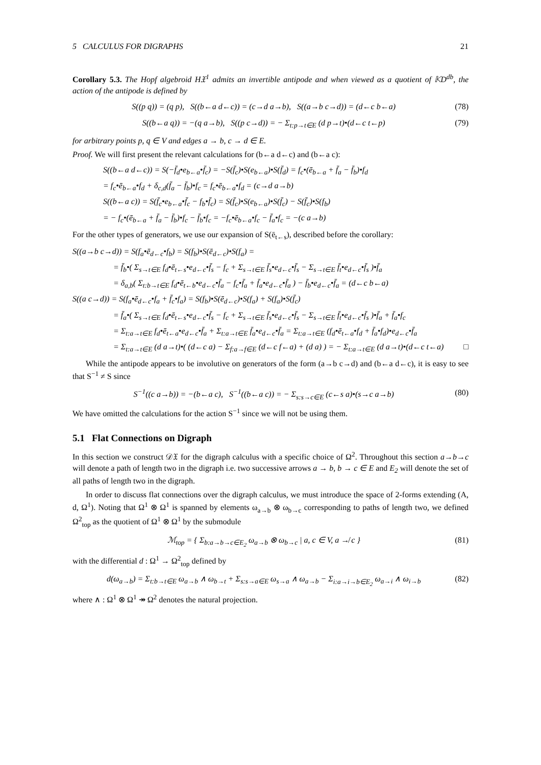5 CALCULUS FOR DIGRAPHS 21
Corollary 5.3. The Hopf algebroid H𝔛<sup>1</sup> admits an invertible antipode and when viewed as a quotient of 𝕂D<sup>db</sup>, the action of the antipode is defined by
S((p q)) = (q p), S((b←a d←c)) = (c→d a→b), S((a→b c→d)) = (d←c b←a) (78)
S((b←a q)) = −(q a→b), S((p c→d)) = − Σ<sub>t:p→t∈E</sub> (d p→t)•(d←c t←p) (79)
for arbitrary points p, q ∈ V and edges a → b, c → d ∈ E.
Proof. We will first present the relevant calculations for (b←a d←c) and (b←a c):
S((b←a d←c)) = S(−f̄<sub>d</sub>•e<sub>b←a</sub>•f̄<sub>c</sub>) = −S(f̄<sub>c</sub>)•S(e<sub>b←a</sub>)•S(f̄<sub>d</sub>) = f<sub>c</sub>•(ē<sub>b←a</sub> + f̄<sub>a</sub> − f̄<sub>b</sub>)•f<sub>d</sub>
= f<sub>c</sub>•ē<sub>b←a</sub>•f<sub>d</sub> + δ<sub>c,d</sub>(f̄<sub>a</sub> − f̄<sub>b</sub>)•f<sub>c</sub> = f<sub>c</sub>•ē<sub>b←a</sub>•f<sub>d</sub> = (c→d a→b)
S((b←a c)) = S(f̄<sub>c</sub>•e<sub>b←a</sub>•f̄<sub>c</sub> − f<sub>b</sub>•f̄<sub>c</sub>) = S(f̄<sub>c</sub>)•S(e<sub>b←a</sub>)•S(f̄<sub>c</sub>) − S(f̄<sub>c</sub>)•S(f<sub>b</sub>)
= − f<sub>c</sub>•(ē<sub>b←a</sub> + f̄<sub>a</sub> − f̄<sub>b</sub>)•f<sub>c</sub> − f̄<sub>b</sub>•f<sub>c</sub> = −f<sub>c</sub>•ē<sub>b←a</sub>•f<sub>c</sub> − f̄<sub>a</sub>•f<sub>c</sub> = −(c a→b)
For the other types of generators, we use our expansion of S(ē<sub>t←s</sub>), described before the corollary:
S((a→b c→d)) = S(f<sub>a</sub>•ē<sub>d←c</sub>•f<sub>b</sub>) = S(f<sub>b</sub>)•S(ē<sub>d←c</sub>)•S(f<sub>a</sub>) =
= f̄<sub>b</sub>•( Σ<sub>s→t∈E</sub> f<sub>d</sub>•ē<sub>t←s</sub>•e<sub>d←c</sub>•f̄<sub>s</sub> − f<sub>c</sub> + Σ<sub>s→t∈E</sub> f̄<sub>s</sub>•e<sub>d←c</sub>•f̄<sub>s</sub> − Σ<sub>s→t∈E</sub> f̄<sub>t</sub>•e<sub>d←c</sub>•f̄<sub>s</sub> )•f̄<sub>a</sub>
= δ<sub>a,b</sub>( Σ<sub>t:b→t∈E</sub> f<sub>d</sub>•ē<sub>t←b</sub>•e<sub>d←c</sub>•f̄<sub>a</sub> − f<sub>c</sub>•f̄<sub>a</sub> + f̄<sub>a</sub>•e<sub>d←c</sub>•f̄<sub>a</sub> ) − f̄<sub>b</sub>•e<sub>d←c</sub>•f̄<sub>a</sub> = (d←c b←a)
S((a c→d)) = S(f<sub>a</sub>•ē<sub>d←c</sub>•f<sub>a</sub> + f̄<sub>c</sub>•f<sub>a</sub>) = S(f<sub>b</sub>)•S(ē<sub>d←c</sub>)•S(f<sub>a</sub>) + S(f<sub>a</sub>)•S(f̄<sub>c</sub>)
= f̄<sub>a</sub>•( Σ<sub>s→t∈E</sub> f<sub>d</sub>•ē<sub>t←s</sub>•e<sub>d←c</sub>•f̄<sub>s</sub> − f<sub>c</sub> + Σ<sub>s→t∈E</sub> f̄<sub>s</sub>•e<sub>d←c</sub>•f̄<sub>s</sub> − Σ<sub>s→t∈E</sub> f̄<sub>t</sub>•e<sub>d←c</sub>•f̄<sub>s</sub> )•f̄<sub>a</sub> + f̄<sub>a</sub>•f<sub>c</sub>
= Σ<sub>t:a→t∈E</sub> f<sub>d</sub>•ē<sub>t←a</sub>•e<sub>d←c</sub>•f̄<sub>a</sub> + Σ<sub>t:a→t∈E</sub> f̄<sub>a</sub>•e<sub>d←c</sub>•f̄<sub>a</sub> = Σ<sub>t:a→t∈E</sub> (f<sub>d</sub>•ē<sub>t←a</sub>•f<sub>d</sub> + f̄<sub>a</sub>•f<sub>d</sub>)•e<sub>d←c</sub>•f̄<sub>a</sub>
= Σ<sub>t:a→t∈E</sub> (d a→t)•( (d←c a) − Σ<sub>f:a→f∈E</sub> (d←c f←a) + (d a) ) = − Σ<sub>t:a→t∈E</sub> (d a→t)•(d←c t←a) □
While the antipode appears to be involutive on generators of the form (a→b c→d) and (b←a d←c), it is easy to see that S<sup>−1</sup> ≠ S since
S<sup>−1</sup>((c a→b)) = −(b←a c), S<sup>−1</sup>((b←a c)) = − Σ<sub>s:s→c∈E</sub> (c←s a)•(s→c a→b) (80)
We have omitted the calculations for the action S<sup>−1</sup> since we will not be using them.
5.1 Flat Connections on Digraph
In this section we construct 𝒟𝔛 for the digraph calculus with a specific choice of Ω<sup>2</sup>. Throughout this section a→b→c will denote a path of length two in the digraph i.e. two successive arrows a → b, b → c ∈ E and E<sub>2</sub> will denote the set of all paths of length two in the digraph.
In order to discuss flat connections over the digraph calculus, we must introduce the space of 2-forms extending (A, d, Ω<sup>1</sup>). Noting that Ω<sup>1</sup> ⊗ Ω<sup>1</sup> is spanned by elements ω<sub>a→b</sub> ⊗ ω<sub>b→c</sub> corresponding to paths of length two, we defined Ω<sup>2</sup><sub>top</sub> as the quotient of Ω<sup>1</sup> ⊗ Ω<sup>1</sup> by the submodule
ℳ<sub>top</sub> = { Σ<sub>b:a→b→c∈E<sub>2</sub></sub> ω<sub>a→b</sub> ⊗ ω<sub>b→c</sub> | a, c ∈ V, a ↛ c } (81)
with the differential d : Ω<sup>1</sup> → Ω<sup>2</sup><sub>top</sub> defined by
d(ω<sub>a→b</sub>) = Σ<sub>t:b→t∈E</sub> ω<sub>a→b</sub> ∧ ω<sub>b→t</sub> + Σ<sub>s:s→a∈E</sub> ω<sub>s→a</sub> ∧ ω<sub>a→b</sub> − Σ<sub>i:a→i→b∈E<sub>2</sub></sub> ω<sub>a→i</sub> ∧ ω<sub>i→b</sub> (82)
where ∧ : Ω<sup>1</sup> ⊗ Ω<sup>1</sup> ↠ Ω<sup>2</sup> denotes the natural projection.